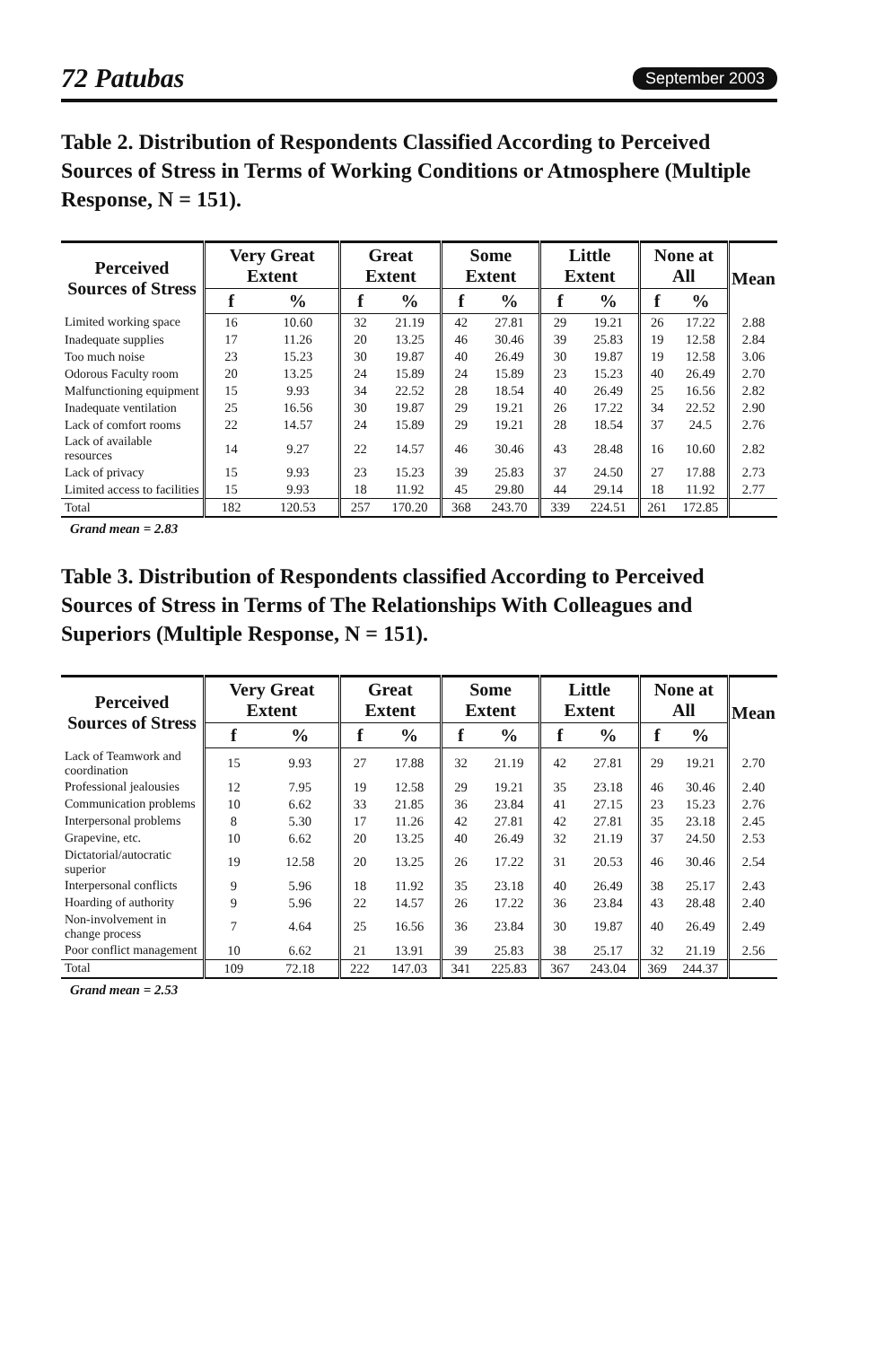72 Patubas September 2003
Table 2. Distribution of Respondents Classified According to Perceived Sources of Stress in Terms of Working Conditions or Atmosphere (Multiple Response, N = 151).
| Perceived Sources of Stress | Very Great Extent | | Great Extent | | Some Extent | | Little Extent | | None at All | | Mean |
| --- | --- | --- | --- | --- | --- | --- | --- | --- | --- | --- | --- |
| | f | % | f | % | f | % | f | % | f | % | |
| Limited working space | 16 | 10.60 | 32 | 21.19 | 42 | 27.81 | 29 | 19.21 | 26 | 17.22 | 2.88 |
| Inadequate supplies | 17 | 11.26 | 20 | 13.25 | 46 | 30.46 | 39 | 25.83 | 19 | 12.58 | 2.84 |
| Too much noise | 23 | 15.23 | 30 | 19.87 | 40 | 26.49 | 30 | 19.87 | 19 | 12.58 | 3.06 |
| Odorous Faculty room | 20 | 13.25 | 24 | 15.89 | 24 | 15.89 | 23 | 15.23 | 40 | 26.49 | 2.70 |
| Malfunctioning equipment | 15 | 9.93 | 34 | 22.52 | 28 | 18.54 | 40 | 26.49 | 25 | 16.56 | 2.82 |
| Inadequate ventilation | 25 | 16.56 | 30 | 19.87 | 29 | 19.21 | 26 | 17.22 | 34 | 22.52 | 2.90 |
| Lack of comfort rooms | 22 | 14.57 | 24 | 15.89 | 29 | 19.21 | 28 | 18.54 | 37 | 24.5 | 2.76 |
| Lack of available resources | 14 | 9.27 | 22 | 14.57 | 46 | 30.46 | 43 | 28.48 | 16 | 10.60 | 2.82 |
| Lack of privacy | 15 | 9.93 | 23 | 15.23 | 39 | 25.83 | 37 | 24.50 | 27 | 17.88 | 2.73 |
| Limited access to facilities | 15 | 9.93 | 18 | 11.92 | 45 | 29.80 | 44 | 29.14 | 18 | 11.92 | 2.77 |
| Total | 182 | 120.53 | 257 | 170.20 | 368 | 243.70 | 339 | 224.51 | 261 | 172.85 | |
Grand mean = 2.83
Table 3. Distribution of Respondents classified According to Perceived Sources of Stress in Terms of The Relationships With Colleagues and Superiors (Multiple Response, N = 151).
| Perceived Sources of Stress | Very Great Extent | | Great Extent | | Some Extent | | Little Extent | | None at All | | Mean |
| --- | --- | --- | --- | --- | --- | --- | --- | --- | --- | --- | --- |
| | f | % | f | % | f | % | f | % | f | % | |
| Lack of Teamwork and coordination | 15 | 9.93 | 27 | 17.88 | 32 | 21.19 | 42 | 27.81 | 29 | 19.21 | 2.70 |
| Professional jealousies | 12 | 7.95 | 19 | 12.58 | 29 | 19.21 | 35 | 23.18 | 46 | 30.46 | 2.40 |
| Communication problems | 10 | 6.62 | 33 | 21.85 | 36 | 23.84 | 41 | 27.15 | 23 | 15.23 | 2.76 |
| Interpersonal problems | 8 | 5.30 | 17 | 11.26 | 42 | 27.81 | 42 | 27.81 | 35 | 23.18 | 2.45 |
| Grapevine, etc. | 10 | 6.62 | 20 | 13.25 | 40 | 26.49 | 32 | 21.19 | 37 | 24.50 | 2.53 |
| Dictatorial/autocratic superior | 19 | 12.58 | 20 | 13.25 | 26 | 17.22 | 31 | 20.53 | 46 | 30.46 | 2.54 |
| Interpersonal conflicts | 9 | 5.96 | 18 | 11.92 | 35 | 23.18 | 40 | 26.49 | 38 | 25.17 | 2.43 |
| Hoarding of authority | 9 | 5.96 | 22 | 14.57 | 26 | 17.22 | 36 | 23.84 | 43 | 28.48 | 2.40 |
| Non-involvement in change process | 7 | 4.64 | 25 | 16.56 | 36 | 23.84 | 30 | 19.87 | 40 | 26.49 | 2.49 |
| Poor conflict management | 10 | 6.62 | 21 | 13.91 | 39 | 25.83 | 38 | 25.17 | 32 | 21.19 | 2.56 |
| Total | 109 | 72.18 | 222 | 147.03 | 341 | 225.83 | 367 | 243.04 | 369 | 244.37 | |
Grand mean = 2.53